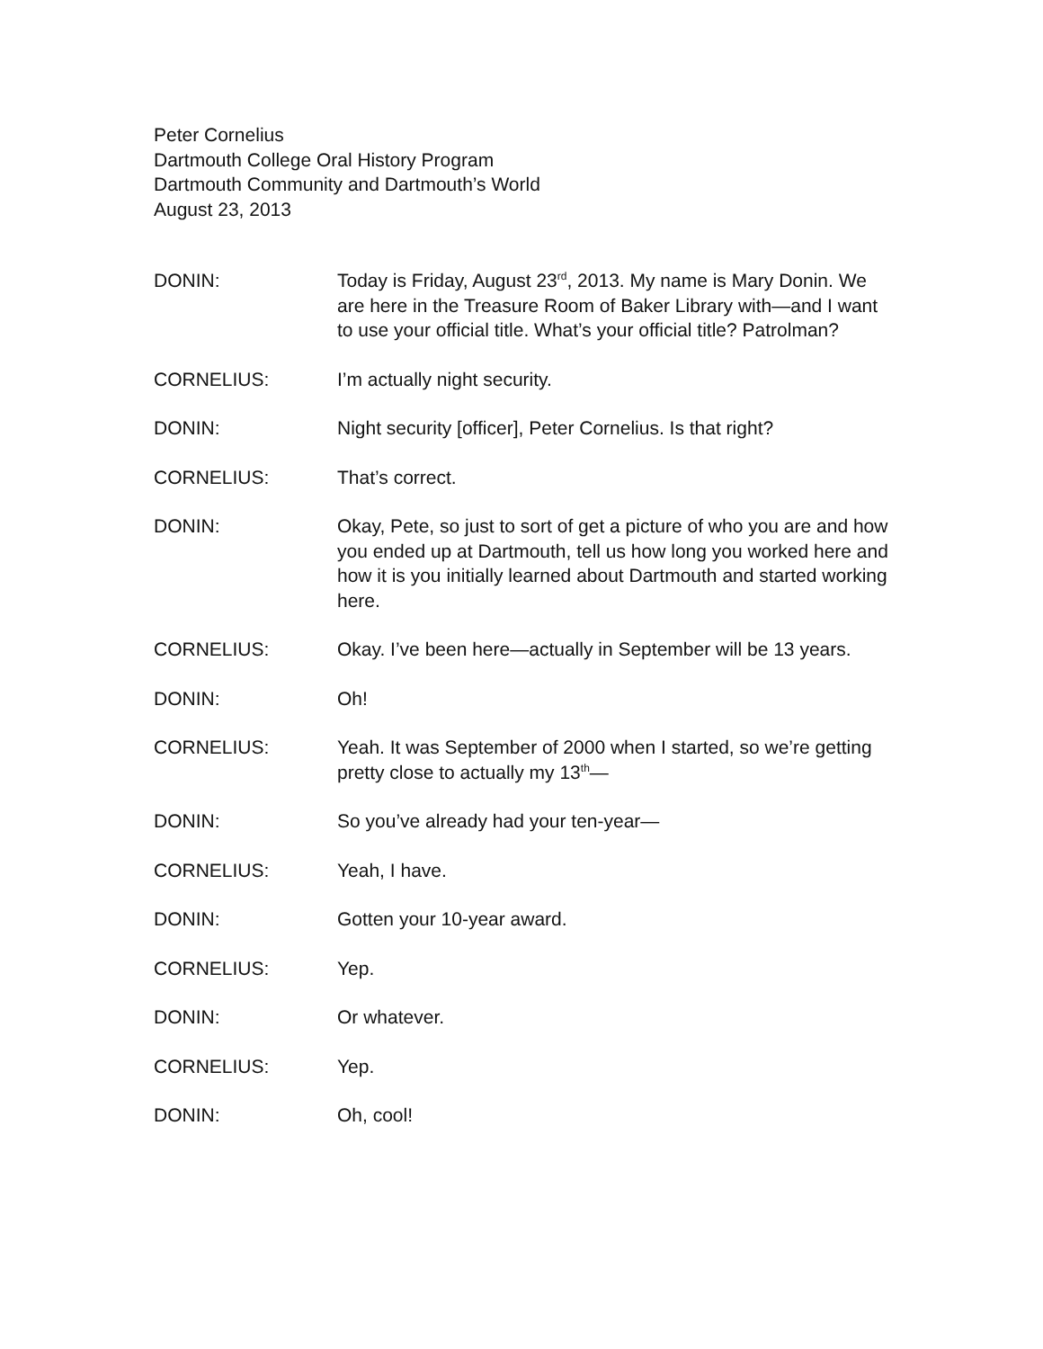Peter Cornelius
Dartmouth College Oral History Program
Dartmouth Community and Dartmouth’s World
August 23, 2013
DONIN: Today is Friday, August 23<sup>rd</sup>, 2013. My name is Mary Donin. We are here in the Treasure Room of Baker Library with—and I want to use your official title. What’s your official title? Patrolman?
CORNELIUS: I’m actually night security.
DONIN: Night security [officer], Peter Cornelius. Is that right?
CORNELIUS: That’s correct.
DONIN: Okay, Pete, so just to sort of get a picture of who you are and how you ended up at Dartmouth, tell us how long you worked here and how it is you initially learned about Dartmouth and started working here.
CORNELIUS: Okay. I’ve been here—actually in September will be 13 years.
DONIN: Oh!
CORNELIUS: Yeah. It was September of 2000 when I started, so we’re getting pretty close to actually my 13<sup>th</sup>—
DONIN: So you’ve already had your ten-year—
CORNELIUS: Yeah, I have.
DONIN: Gotten your 10-year award.
CORNELIUS: Yep.
DONIN: Or whatever.
CORNELIUS: Yep.
DONIN: Oh, cool!